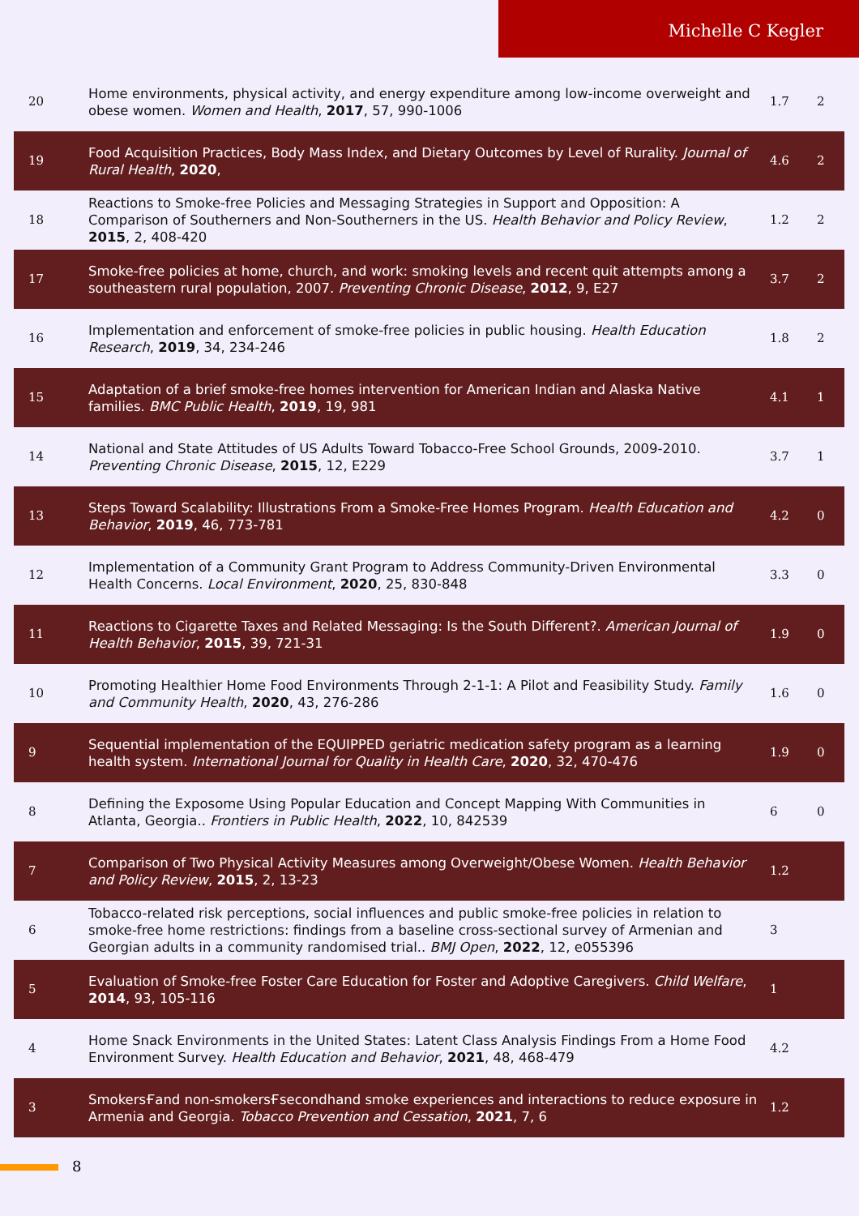Michelle C Kegler
| 20 | Home environments, physical activity, and energy expenditure among low-income overweight and obese women. Women and Health , 2017 , 57, 990-1006 | 1.7 | 2 |
| 19 | Food Acquisition Practices, Body Mass Index, and Dietary Outcomes by Level of Rurality. Journal of Rural Health , 2020 , | 4.6 | 2 |
| 18 | Reactions to Smoke-free Policies and Messaging Strategies in Support and Opposition: A Comparison of Southerners and Non-Southerners in the US. Health Behavior and Policy Review , 2015 , 2, 408-420 | 1.2 | 2 |
| 17 | Smoke-free policies at home, church, and work: smoking levels and recent quit attempts among a southeastern rural population, 2007. Preventing Chronic Disease , 2012 , 9, E27 | 3.7 | 2 |
| 16 | Implementation and enforcement of smoke-free policies in public housing. Health Education Research , 2019 , 34, 234-246 | 1.8 | 2 |
| 15 | Adaptation of a brief smoke-free homes intervention for American Indian and Alaska Native families. BMC Public Health , 2019 , 19, 981 | 4.1 | 1 |
| 14 | National and State Attitudes of US Adults Toward Tobacco-Free School Grounds, 2009-2010. Preventing Chronic Disease , 2015 , 12, E229 | 3.7 | 1 |
| 13 | Steps Toward Scalability: Illustrations From a Smoke-Free Homes Program. Health Education and Behavior , 2019 , 46, 773-781 | 4.2 | 0 |
| 12 | Implementation of a Community Grant Program to Address Community-Driven Environmental Health Concerns. Local Environment , 2020 , 25, 830-848 | 3.3 | 0 |
| 11 | Reactions to Cigarette Taxes and Related Messaging: Is the South Different?. American Journal of Health Behavior , 2015 , 39, 721-31 | 1.9 | 0 |
| 10 | Promoting Healthier Home Food Environments Through 2-1-1: A Pilot and Feasibility Study. Family and Community Health , 2020 , 43, 276-286 | 1.6 | 0 |
| 9 | Sequential implementation of the EQUIPPED geriatric medication safety program as a learning health system. International Journal for Quality in Health Care , 2020 , 32, 470-476 | 1.9 | 0 |
| 8 | Defining the Exposome Using Popular Education and Concept Mapping With Communities in Atlanta, Georgia.. Frontiers in Public Health , 2022 , 10, 842539 | 6 | 0 |
| 7 | Comparison of Two Physical Activity Measures among Overweight/Obese Women. Health Behavior and Policy Review , 2015 , 2, 13-23 | 1.2 | |
| 6 | Tobacco-related risk perceptions, social influences and public smoke-free policies in relation to smoke-free home restrictions: findings from a baseline cross-sectional survey of Armenian and Georgian adults in a community randomised trial.. BMJ Open , 2022 , 12, e055396 | 3 | |
| 5 | Evaluation of Smoke-free Foster Care Education for Foster and Adoptive Caregivers. Child Welfare , 2014 , 93, 105-116 | 1 | |
| 4 | Home Snack Environments in the United States: Latent Class Analysis Findings From a Home Food Environment Survey. Health Education and Behavior , 2021 , 48, 468-479 | 4.2 | |
| 3 | SmokersҒand non-smokersҒsecondhand smoke experiences and interactions to reduce exposure in Armenia and Georgia. Tobacco Prevention and Cessation , 2021 , 7, 6 | 1.2 | |
8